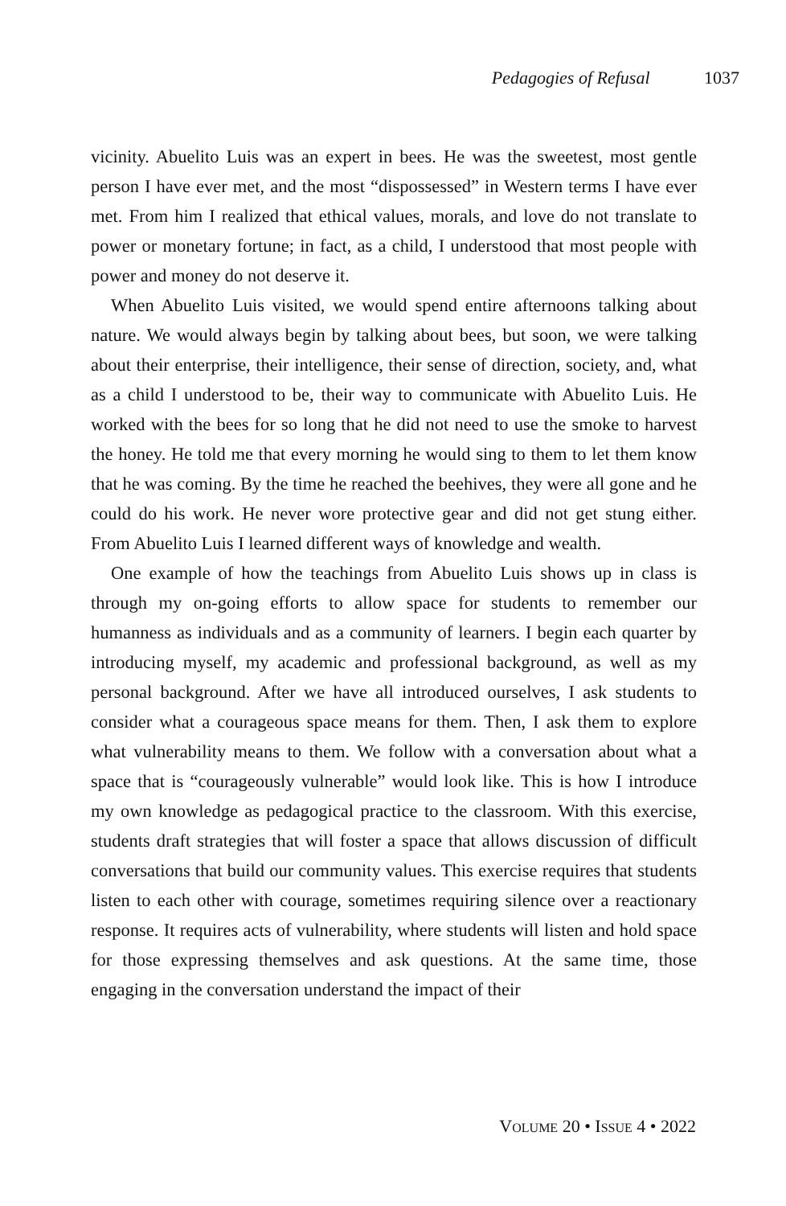Pedagogies of Refusal 1037
vicinity. Abuelito Luis was an expert in bees. He was the sweetest, most gentle person I have ever met, and the most “dispossessed” in Western terms I have ever met. From him I realized that ethical values, morals, and love do not translate to power or monetary fortune; in fact, as a child, I understood that most people with power and money do not deserve it.
When Abuelito Luis visited, we would spend entire afternoons talking about nature. We would always begin by talking about bees, but soon, we were talking about their enterprise, their intelligence, their sense of direction, society, and, what as a child I understood to be, their way to communicate with Abuelito Luis. He worked with the bees for so long that he did not need to use the smoke to harvest the honey. He told me that every morning he would sing to them to let them know that he was coming. By the time he reached the beehives, they were all gone and he could do his work. He never wore protective gear and did not get stung either. From Abuelito Luis I learned different ways of knowledge and wealth.
One example of how the teachings from Abuelito Luis shows up in class is through my on-going efforts to allow space for students to remember our humanness as individuals and as a community of learners. I begin each quarter by introducing myself, my academic and professional background, as well as my personal background. After we have all introduced ourselves, I ask students to consider what a courageous space means for them. Then, I ask them to explore what vulnerability means to them. We follow with a conversation about what a space that is “courageously vulnerable” would look like. This is how I introduce my own knowledge as pedagogical practice to the classroom. With this exercise, students draft strategies that will foster a space that allows discussion of difficult conversations that build our community values. This exercise requires that students listen to each other with courage, sometimes requiring silence over a reactionary response. It requires acts of vulnerability, where students will listen and hold space for those expressing themselves and ask questions. At the same time, those engaging in the conversation understand the impact of their
VOLUME 20 • ISSUE 4 • 2022